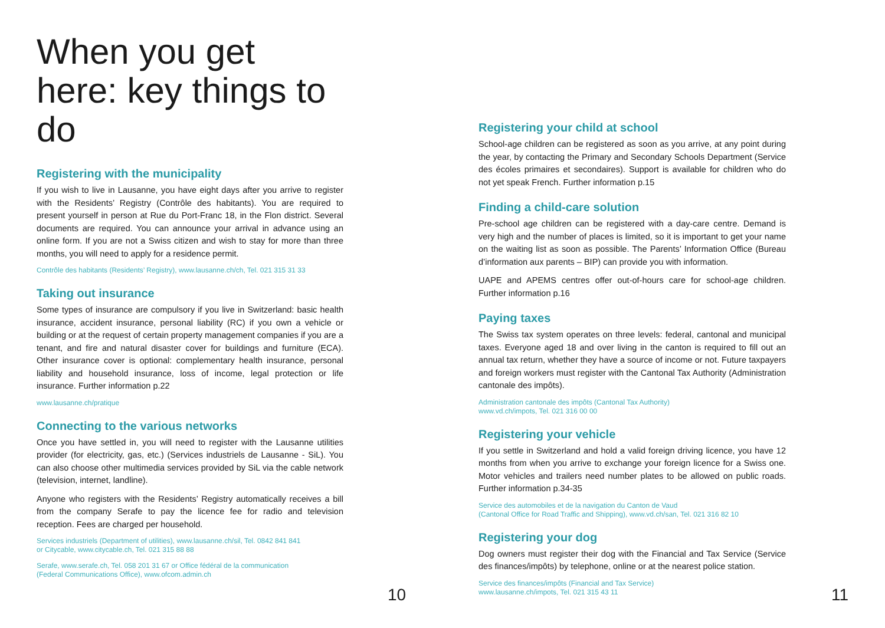When you get here: key things to do
Registering with the municipality
If you wish to live in Lausanne, you have eight days after you arrive to register with the Residents’ Registry (Contrôle des habitants). You are required to present yourself in person at Rue du Port-Franc 18, in the Flon district. Several documents are required. You can announce your arrival in advance using an online form. If you are not a Swiss citizen and wish to stay for more than three months, you will need to apply for a residence permit.
Contrôle des habitants (Residents’ Registry), www.lausanne.ch/ch, Tel. 021 315 31 33
Taking out insurance
Some types of insurance are compulsory if you live in Switzerland: basic health insurance, accident insurance, personal liability (RC) if you own a vehicle or building or at the request of certain property management companies if you are a tenant, and fire and natural disaster cover for buildings and furniture (ECA). Other insurance cover is optional: complementary health insurance, personal liability and household insurance, loss of income, legal protection or life insurance. Further information p.22
www.lausanne.ch/pratique
Connecting to the various networks
Once you have settled in, you will need to register with the Lausanne utilities provider (for electricity, gas, etc.) (Services industriels de Lausanne - SiL). You can also choose other multimedia services provided by SiL via the cable network (television, internet, landline).
Anyone who registers with the Residents’ Registry automatically receives a bill from the company Serafe to pay the licence fee for radio and television reception. Fees are charged per household.
Services industriels (Department of utilities), www.lausanne.ch/sil, Tel. 0842 841 841
or Citycable, www.citycable.ch, Tel. 021 315 88 88
Serafe, www.serafe.ch, Tel. 058 201 31 67 or Office fédéral de la communication
(Federal Communications Office), www.ofcom.admin.ch
10
Registering your child at school
School-age children can be registered as soon as you arrive, at any point during the year, by contacting the Primary and Secondary Schools Department (Service des écoles primaires et secondaires). Support is available for children who do not yet speak French. Further information p.15
Finding a child-care solution
Pre-school age children can be registered with a day-care centre. Demand is very high and the number of places is limited, so it is important to get your name on the waiting list as soon as possible. The Parents’ Information Office (Bureau d’information aux parents – BIP) can provide you with information.
UAPE and APEMS centres offer out-of-hours care for school-age children. Further information p.16
Paying taxes
The Swiss tax system operates on three levels: federal, cantonal and municipal taxes. Everyone aged 18 and over living in the canton is required to fill out an annual tax return, whether they have a source of income or not. Future taxpayers and foreign workers must register with the Cantonal Tax Authority (Administration cantonale des impôts).
Administration cantonale des impôts (Cantonal Tax Authority)
www.vd.ch/impots, Tel. 021 316 00 00
Registering your vehicle
If you settle in Switzerland and hold a valid foreign driving licence, you have 12 months from when you arrive to exchange your foreign licence for a Swiss one. Motor vehicles and trailers need number plates to be allowed on public roads. Further information p.34-35
Service des automobiles et de la navigation du Canton de Vaud
(Cantonal Office for Road Traffic and Shipping), www.vd.ch/san, Tel. 021 316 82 10
Registering your dog
Dog owners must register their dog with the Financial and Tax Service (Service des finances/impôts) by telephone, online or at the nearest police station.
Service des finances/impôts (Financial and Tax Service)
www.lausanne.ch/impots, Tel. 021 315 43 11
11